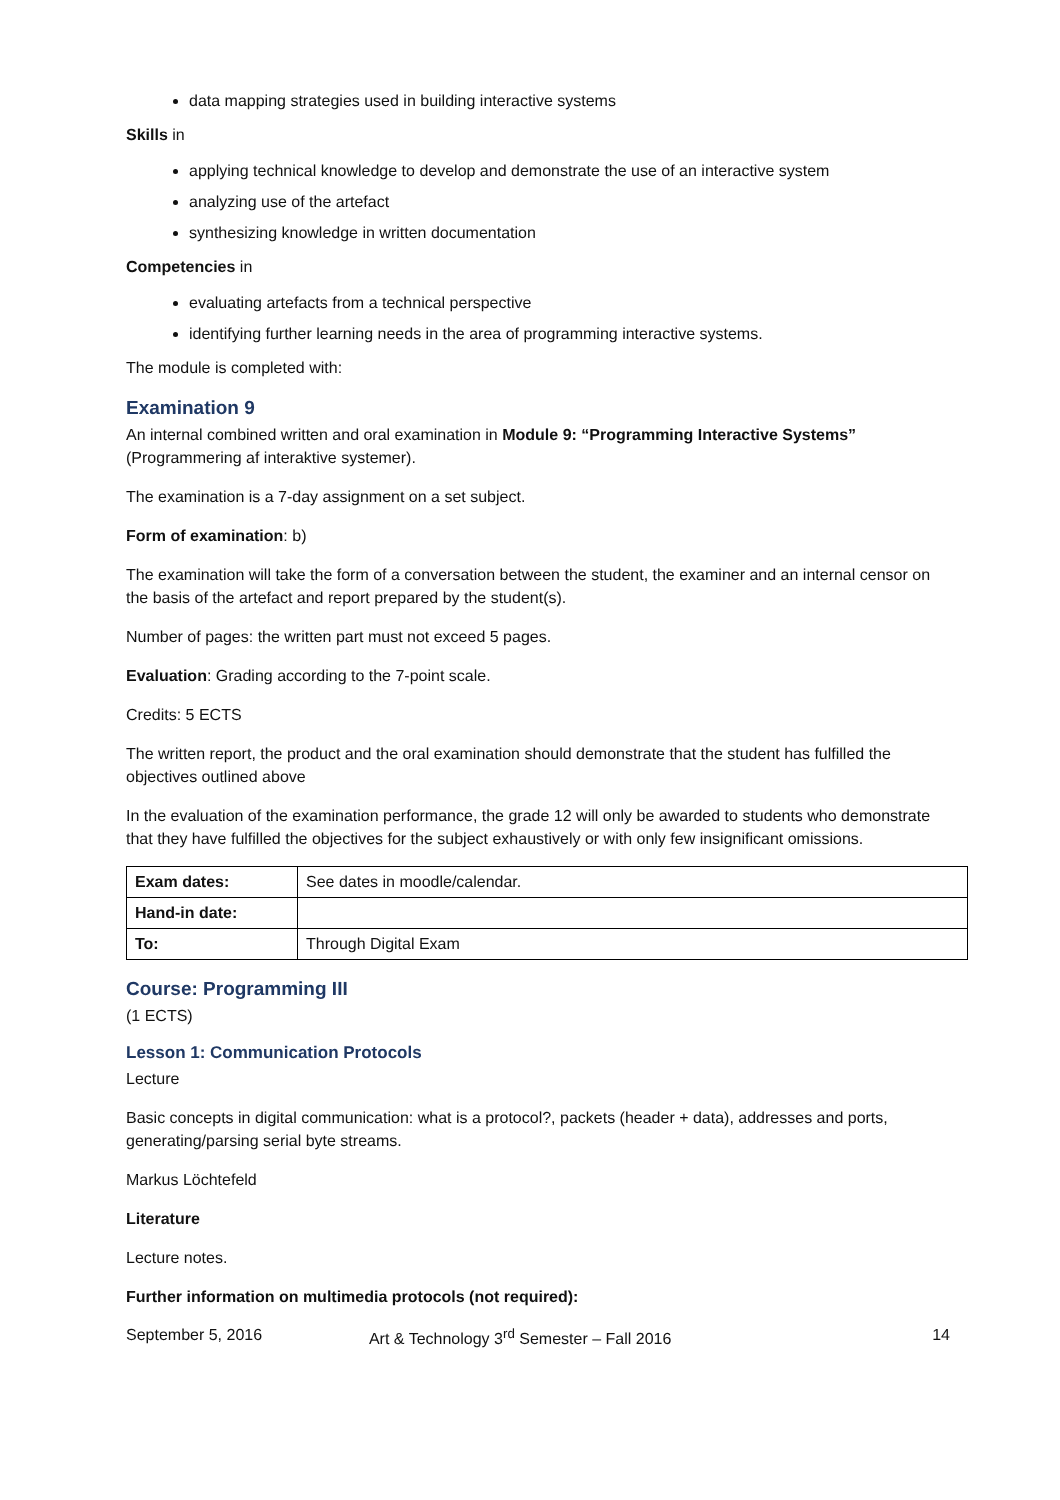data mapping strategies used in building interactive systems
Skills in
applying technical knowledge to develop and demonstrate the use of an interactive system
analyzing use of the artefact
synthesizing knowledge in written documentation
Competencies in
evaluating artefacts from a technical perspective
identifying further learning needs in the area of programming interactive systems.
The module is completed with:
Examination 9
An internal combined written and oral examination in Module 9: “Programming Interactive Systems” (Programmering af interaktive systemer).
The examination is a 7-day assignment on a set subject.
Form of examination: b)
The examination will take the form of a conversation between the student, the examiner and an internal censor on the basis of the artefact and report prepared by the student(s).
Number of pages: the written part must not exceed 5 pages.
Evaluation: Grading according to the 7-point scale.
Credits: 5 ECTS
The written report, the product and the oral examination should demonstrate that the student has fulfilled the objectives outlined above
In the evaluation of the examination performance, the grade 12 will only be awarded to students who demonstrate that they have fulfilled the objectives for the subject exhaustively or with only few insignificant omissions.
| Exam dates: | See dates in moodle/calendar. |
| Hand-in date: | |
| To: | Through Digital Exam |
Course: Programming III
(1 ECTS)
Lesson 1: Communication Protocols
Lecture
Basic concepts in digital communication: what is a protocol?, packets (header + data), addresses and ports, generating/parsing serial byte streams.
Markus Löchtefeld
Literature
Lecture notes.
Further information on multimedia protocols (not required):
September 5, 2016 Art & Technology 3<sup>rd</sup> Semester – Fall 2016 14